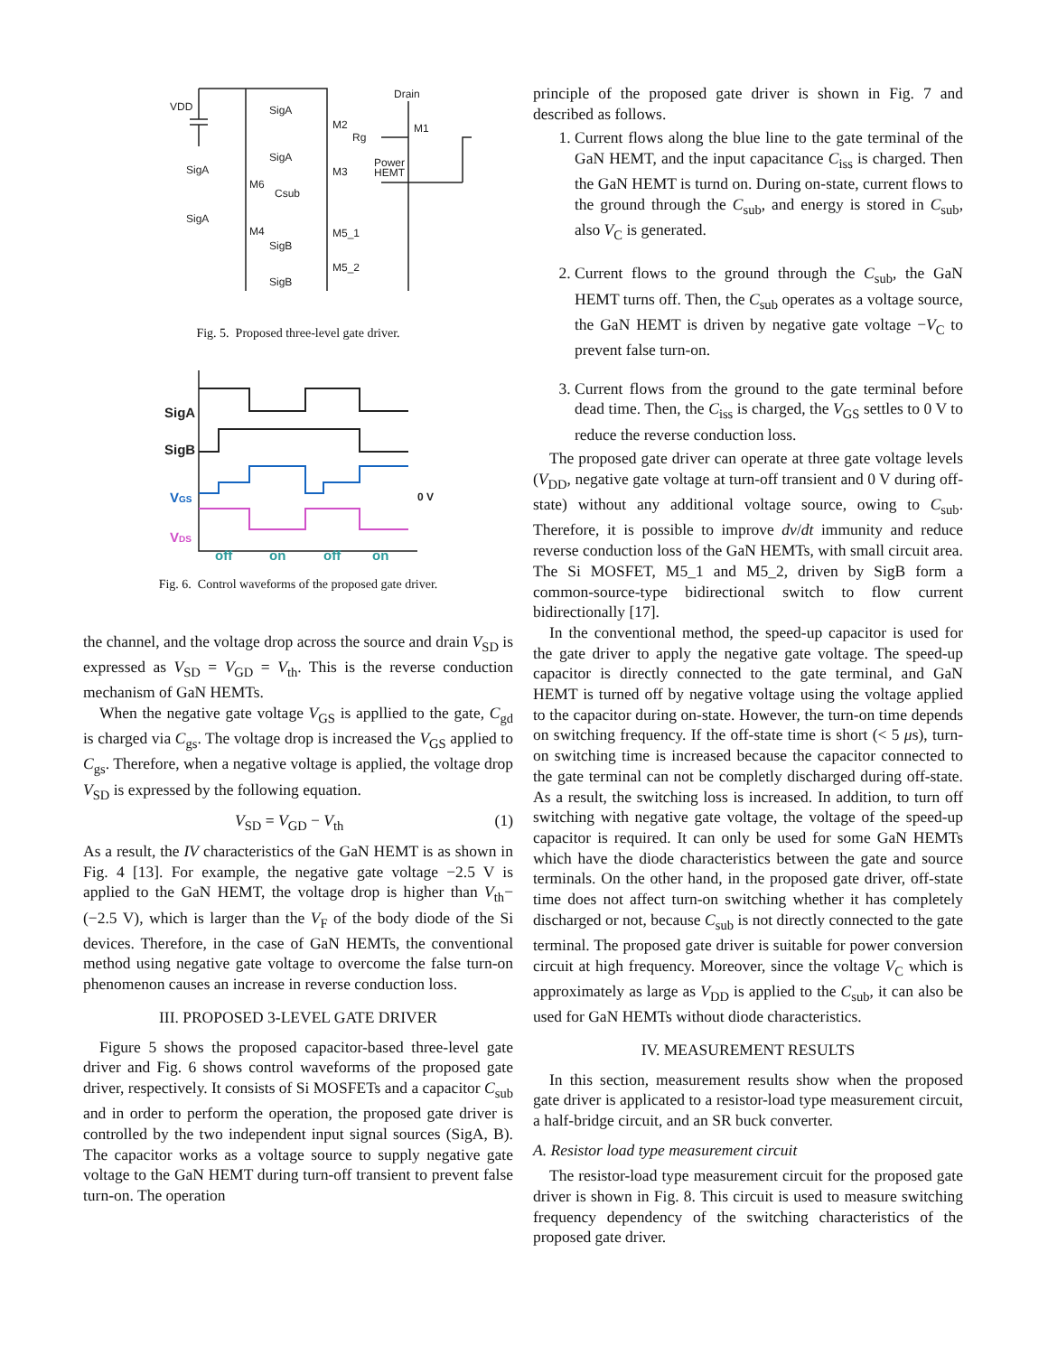VDD
Drain
SigA
M2
Rg
M1
SigA
M3
Power
HEMT
SigA
M6
Csub
SigA
M4
M5_1
SigB
M5_2
SigB
Fig. 5. Proposed three-level gate driver.
SigA
SigB
VGS
VDS
0 V
off
on
off
on
Fig. 6. Control waveforms of the proposed gate driver.
the channel, and the voltage drop across the source and drain V<sub>SD</sub> is expressed as V<sub>SD</sub> = V<sub>GD</sub> = V<sub>th</sub>. This is the reverse conduction mechanism of GaN HEMTs.
When the negative gate voltage V<sub>GS</sub> is appllied to the gate, C<sub>gd</sub> is charged via C<sub>gs</sub>. The voltage drop is increased the V<sub>GS</sub> applied to C<sub>gs</sub>. Therefore, when a negative voltage is applied, the voltage drop V<sub>SD</sub> is expressed by the following equation.
V<sub>SD</sub> = V<sub>GD</sub> − V<sub>th</sub> (1)
As a result, the IV characteristics of the GaN HEMT is as shown in Fig. 4 [13]. For example, the negative gate voltage −2.5 V is applied to the GaN HEMT, the voltage drop is higher than V<sub>th</sub>−(−2.5 V), which is larger than the V<sub>F</sub> of the body diode of the Si devices. Therefore, in the case of GaN HEMTs, the conventional method using negative gate voltage to overcome the false turn-on phenomenon causes an increase in reverse conduction loss.
III. PROPOSED 3-LEVEL GATE DRIVER
Figure 5 shows the proposed capacitor-based three-level gate driver and Fig. 6 shows control waveforms of the proposed gate driver, respectively. It consists of Si MOSFETs and a capacitor C<sub>sub</sub> and in order to perform the operation, the proposed gate driver is controlled by the two independent input signal sources (SigA, B). The capacitor works as a voltage source to supply negative gate voltage to the GaN HEMT during turn-off transient to prevent false turn-on. The operation
principle of the proposed gate driver is shown in Fig. 7 and described as follows.
1. Current flows along the blue line to the gate terminal of the GaN HEMT, and the input capacitance C<sub>iss</sub> is charged. Then the GaN HEMT is turnd on. During on-state, current flows to the ground through the C<sub>sub</sub>, and energy is stored in C<sub>sub</sub>, also V<sub>C</sub> is generated.
2. Current flows to the ground through the C<sub>sub</sub>, the GaN HEMT turns off. Then, the C<sub>sub</sub> operates as a voltage source, the GaN HEMT is driven by negative gate voltage −V<sub>C</sub> to prevent false turn-on.
3. Current flows from the ground to the gate terminal before dead time. Then, the C<sub>iss</sub> is charged, the V<sub>GS</sub> settles to 0 V to reduce the reverse conduction loss.
The proposed gate driver can operate at three gate voltage levels (V<sub>DD</sub>, negative gate voltage at turn-off transient and 0 V during off-state) without any additional voltage source, owing to C<sub>sub</sub>. Therefore, it is possible to improve dv/dt immunity and reduce reverse conduction loss of the GaN HEMTs, with small circuit area. The Si MOSFET, M5_1 and M5_2, driven by SigB form a common-source-type bidirectional switch to flow current bidirectionally [17].
In the conventional method, the speed-up capacitor is used for the gate driver to apply the negative gate voltage. The speed-up capacitor is directly connected to the gate terminal, and GaN HEMT is turned off by negative voltage using the voltage applied to the capacitor during on-state. However, the turn-on time depends on switching frequency. If the off-state time is short (< 5 μs), turn-on switching time is increased because the capacitor connected to the gate terminal can not be completly discharged during off-state. As a result, the switching loss is increased. In addition, to turn off switching with negative gate voltage, the voltage of the speed-up capacitor is required. It can only be used for some GaN HEMTs which have the diode characteristics between the gate and source terminals. On the other hand, in the proposed gate driver, off-state time does not affect turn-on switching whether it has completely discharged or not, because C<sub>sub</sub> is not directly connected to the gate terminal. The proposed gate driver is suitable for power conversion circuit at high frequency. Moreover, since the voltage V<sub>C</sub> which is approximately as large as V<sub>DD</sub> is applied to the C<sub>sub</sub>, it can also be used for GaN HEMTs without diode characteristics.
IV. MEASUREMENT RESULTS
In this section, measurement results show when the proposed gate driver is applicated to a resistor-load type measurement circuit, a half-bridge circuit, and an SR buck converter.
A. Resistor load type measurement circuit
The resistor-load type measurement circuit for the proposed gate driver is shown in Fig. 8. This circuit is used to measure switching frequency dependency of the switching characteristics of the proposed gate driver.